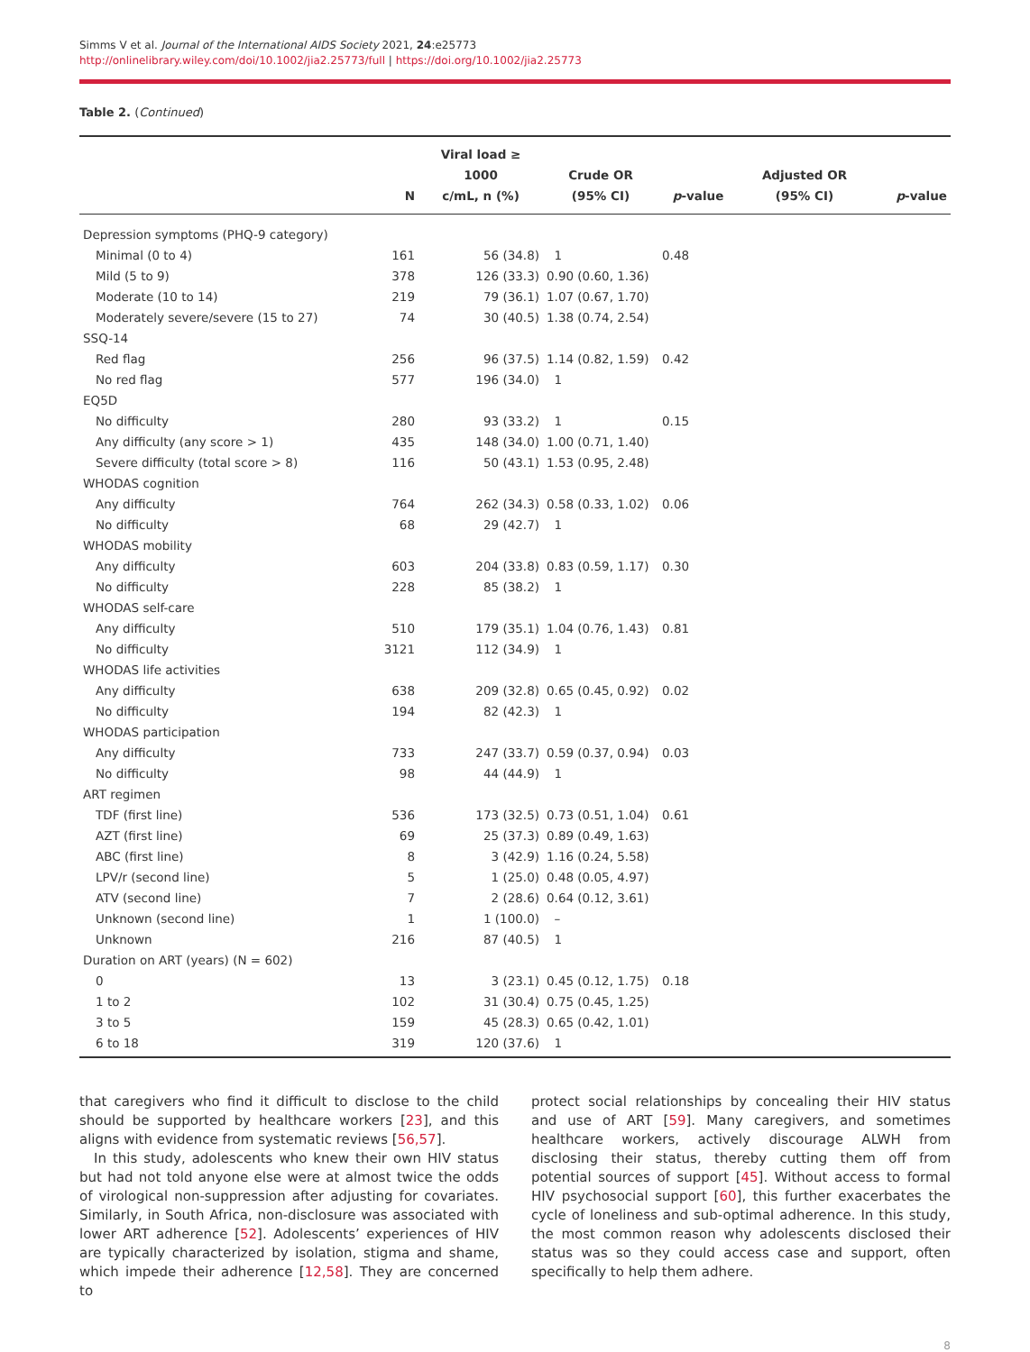Simms V et al. Journal of the International AIDS Society 2021, 24:e25773
http://onlinelibrary.wiley.com/doi/10.1002/jia2.25773/full | https://doi.org/10.1002/jia2.25773
Table 2. (Continued)
| | N | Viral load ≥ 1000 c/mL, n (%) | Crude OR (95% CI) | p -value | Adjusted OR (95% CI) | p -value |
| --- | --- | --- | --- | --- | --- | --- |
| Depression symptoms (PHQ-9 category) | | | | | | |
| Minimal (0 to 4) | 161 | 56 (34.8) | 1 | 0.48 | | |
| Mild (5 to 9) | 378 | 126 (33.3) | 0.90 (0.60, 1.36) | | | |
| Moderate (10 to 14) | 219 | 79 (36.1) | 1.07 (0.67, 1.70) | | | |
| Moderately severe/severe (15 to 27) | 74 | 30 (40.5) | 1.38 (0.74, 2.54) | | | |
| SSQ-14 | | | | | | |
| Red flag | 256 | 96 (37.5) | 1.14 (0.82, 1.59) | 0.42 | | |
| No red flag | 577 | 196 (34.0) | 1 | | | |
| EQ5D | | | | | | |
| No difficulty | 280 | 93 (33.2) | 1 | 0.15 | | |
| Any difficulty (any score > 1) | 435 | 148 (34.0) | 1.00 (0.71, 1.40) | | | |
| Severe difficulty (total score > 8) | 116 | 50 (43.1) | 1.53 (0.95, 2.48) | | | |
| WHODAS cognition | | | | | | |
| Any difficulty | 764 | 262 (34.3) | 0.58 (0.33, 1.02) | 0.06 | | |
| No difficulty | 68 | 29 (42.7) | 1 | | | |
| WHODAS mobility | | | | | | |
| Any difficulty | 603 | 204 (33.8) | 0.83 (0.59, 1.17) | 0.30 | | |
| No difficulty | 228 | 85 (38.2) | 1 | | | |
| WHODAS self-care | | | | | | |
| Any difficulty | 510 | 179 (35.1) | 1.04 (0.76, 1.43) | 0.81 | | |
| No difficulty | 3121 | 112 (34.9) | 1 | | | |
| WHODAS life activities | | | | | | |
| Any difficulty | 638 | 209 (32.8) | 0.65 (0.45, 0.92) | 0.02 | | |
| No difficulty | 194 | 82 (42.3) | 1 | | | |
| WHODAS participation | | | | | | |
| Any difficulty | 733 | 247 (33.7) | 0.59 (0.37, 0.94) | 0.03 | | |
| No difficulty | 98 | 44 (44.9) | 1 | | | |
| ART regimen | | | | | | |
| TDF (first line) | 536 | 173 (32.5) | 0.73 (0.51, 1.04) | 0.61 | | |
| AZT (first line) | 69 | 25 (37.3) | 0.89 (0.49, 1.63) | | | |
| ABC (first line) | 8 | 3 (42.9) | 1.16 (0.24, 5.58) | | | |
| LPV/r (second line) | 5 | 1 (25.0) | 0.48 (0.05, 4.97) | | | |
| ATV (second line) | 7 | 2 (28.6) | 0.64 (0.12, 3.61) | | | |
| Unknown (second line) | 1 | 1 (100.0) | – | | | |
| Unknown | 216 | 87 (40.5) | 1 | | | |
| Duration on ART (years) (N = 602) | | | | | | |
| 0 | 13 | 3 (23.1) | 0.45 (0.12, 1.75) | 0.18 | | |
| 1 to 2 | 102 | 31 (30.4) | 0.75 (0.45, 1.25) | | | |
| 3 to 5 | 159 | 45 (28.3) | 0.65 (0.42, 1.01) | | | |
| 6 to 18 | 319 | 120 (37.6) | 1 | | | |
that caregivers who find it difficult to disclose to the child should be supported by healthcare workers [23], and this aligns with evidence from systematic reviews [56,57].
In this study, adolescents who knew their own HIV status but had not told anyone else were at almost twice the odds of virological non-suppression after adjusting for covariates. Similarly, in South Africa, non-disclosure was associated with lower ART adherence [52]. Adolescents’ experiences of HIV are typically characterized by isolation, stigma and shame, which impede their adherence [12,58]. They are concerned to
protect social relationships by concealing their HIV status and use of ART [59]. Many caregivers, and sometimes healthcare workers, actively discourage ALWH from disclosing their status, thereby cutting them off from potential sources of support [45]. Without access to formal HIV psychosocial support [60], this further exacerbates the cycle of loneliness and sub-optimal adherence. In this study, the most common reason why adolescents disclosed their status was so they could access case and support, often specifically to help them adhere.
8